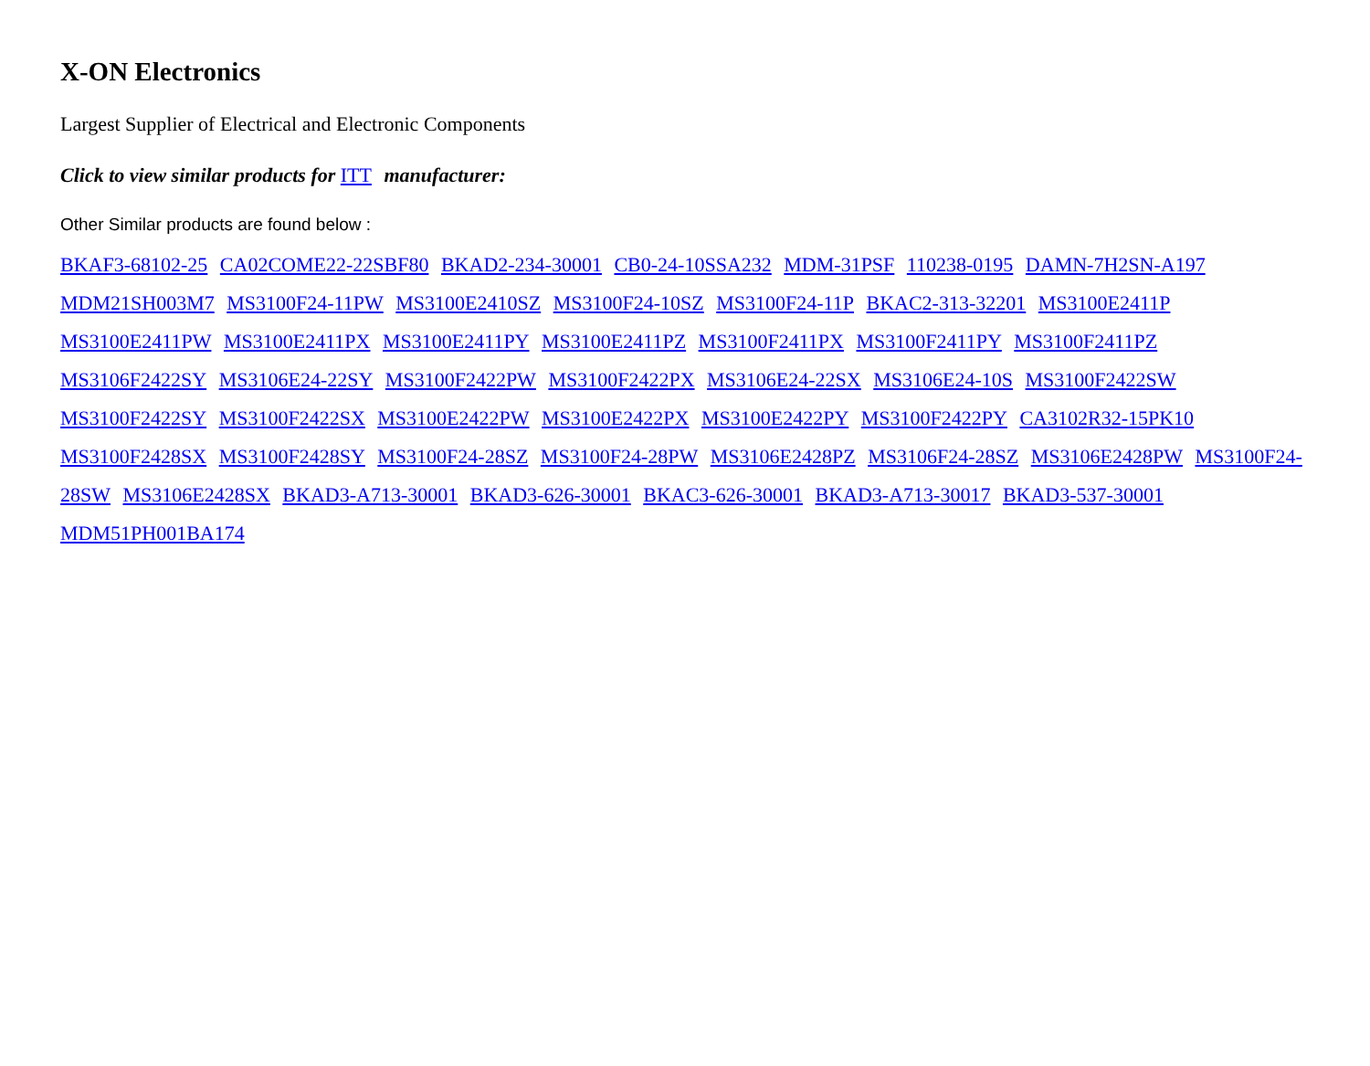X-ON Electronics
Largest Supplier of Electrical and Electronic Components
Click to view similar products for ITT manufacturer:
Other Similar products are found below :
BKAF3-68102-25 CA02COME22-22SBF80 BKAD2-234-30001 CB0-24-10SSA232 MDM-31PSF 110238-0195 DAMN-7H2SN-A197 MDM21SH003M7 MS3100F24-11PW MS3100E2410SZ MS3100F24-10SZ MS3100F24-11P BKAC2-313-32201 MS3100E2411P MS3100E2411PW MS3100E2411PX MS3100E2411PY MS3100E2411PZ MS3100F2411PX MS3100F2411PY MS3100F2411PZ MS3106F2422SY MS3106E24-22SY MS3100F2422PW MS3100F2422PX MS3106E24-22SX MS3106E24-10S MS3100F2422SW MS3100F2422SY MS3100F2422SX MS3100E2422PW MS3100E2422PX MS3100E2422PY MS3100F2422PY CA3102R32-15PK10 MS3100F2428SX MS3100F2428SY MS3100F24-28SZ MS3100F24-28PW MS3106E2428PZ MS3106F24-28SZ MS3106E2428PW MS3100F24-28SW MS3106E2428SX BKAD3-A713-30001 BKAD3-626-30001 BKAC3-626-30001 BKAD3-A713-30017 BKAD3-537-30001 MDM51PH001BA174